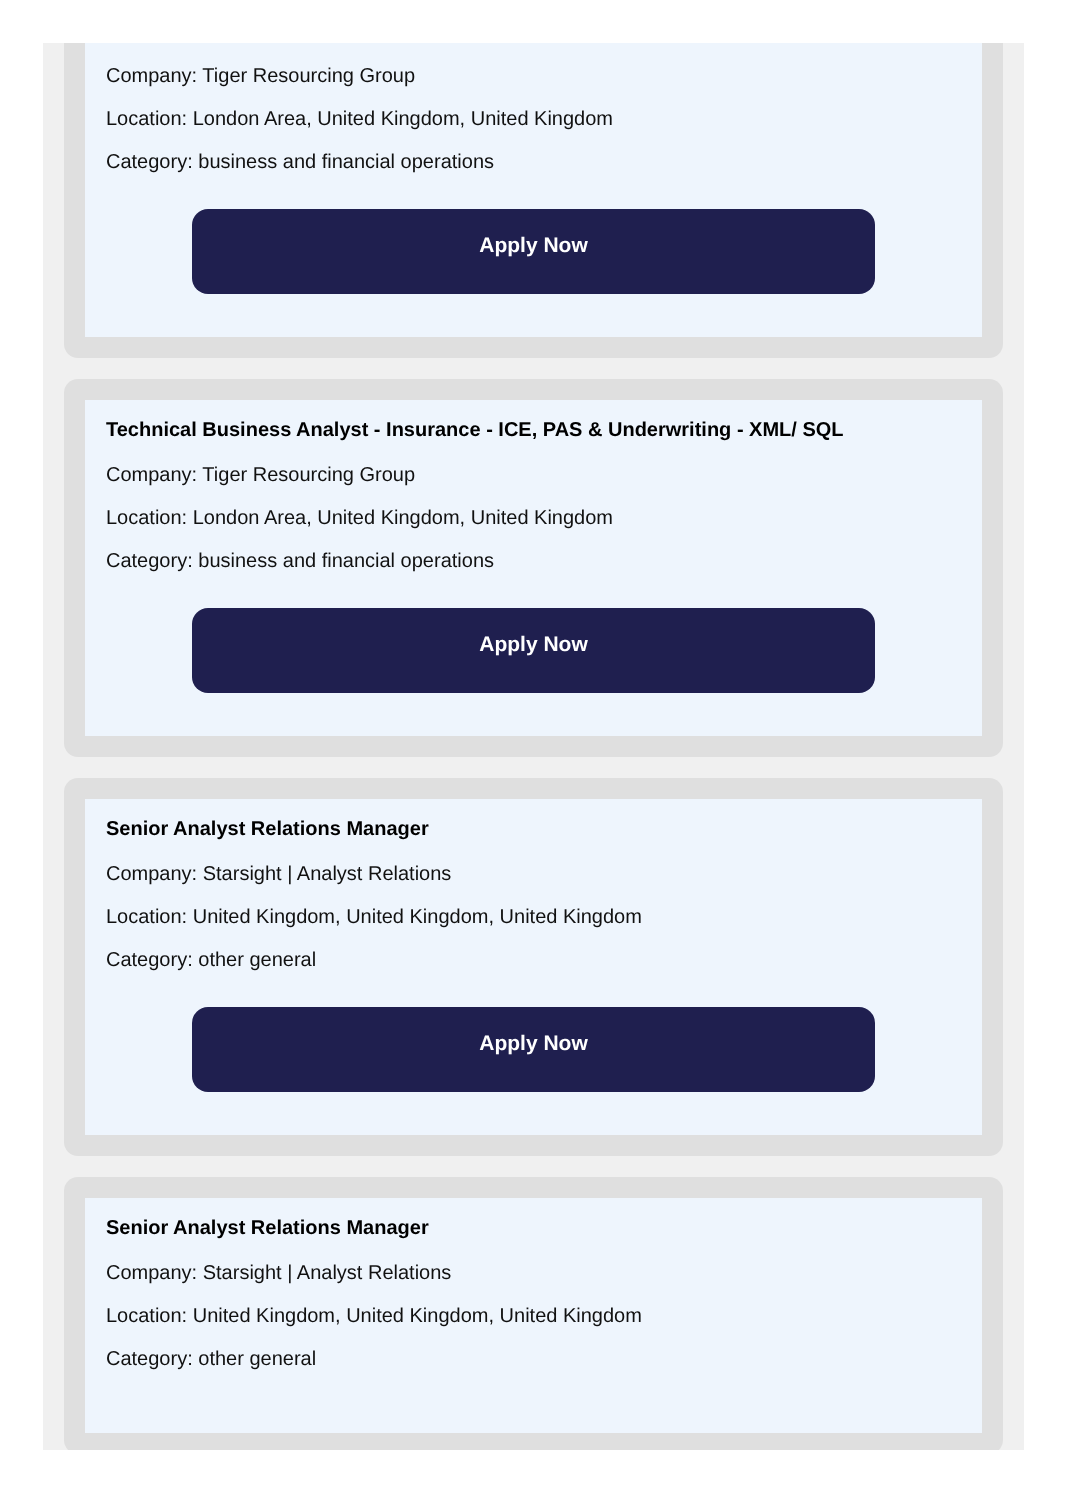Company: Tiger Resourcing Group
Location: London Area, United Kingdom, United Kingdom
Category: business and financial operations
Apply Now
Technical Business Analyst - Insurance - ICE, PAS & Underwriting - XML/ SQL
Company: Tiger Resourcing Group
Location: London Area, United Kingdom, United Kingdom
Category: business and financial operations
Apply Now
Senior Analyst Relations Manager
Company: Starsight | Analyst Relations
Location: United Kingdom, United Kingdom, United Kingdom
Category: other general
Apply Now
Senior Analyst Relations Manager
Company: Starsight | Analyst Relations
Location: United Kingdom, United Kingdom, United Kingdom
Category: other general